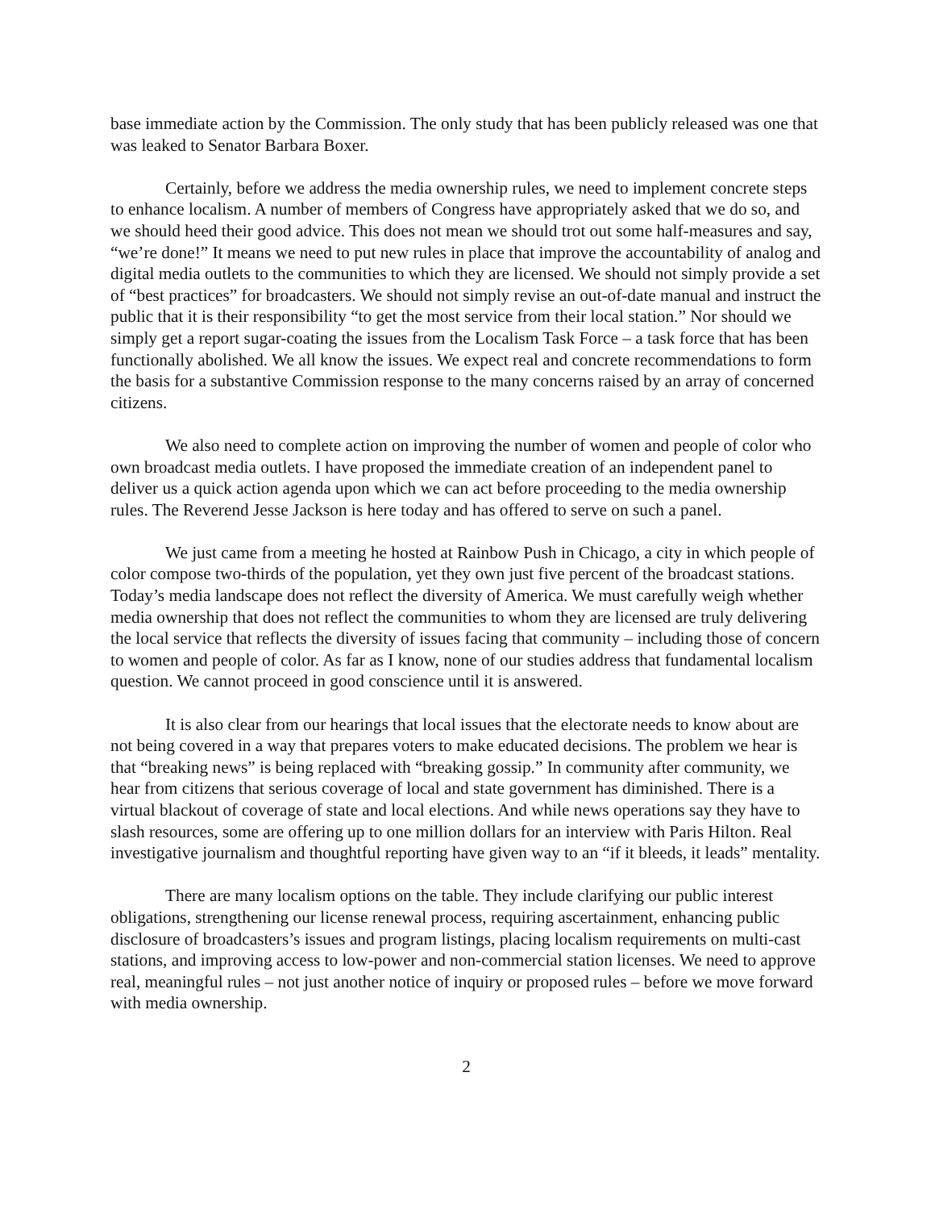base immediate action by the Commission. The only study that has been publicly released was one that was leaked to Senator Barbara Boxer.
Certainly, before we address the media ownership rules, we need to implement concrete steps to enhance localism. A number of members of Congress have appropriately asked that we do so, and we should heed their good advice. This does not mean we should trot out some half-measures and say, “we’re done!” It means we need to put new rules in place that improve the accountability of analog and digital media outlets to the communities to which they are licensed. We should not simply provide a set of “best practices” for broadcasters. We should not simply revise an out-of-date manual and instruct the public that it is their responsibility “to get the most service from their local station.” Nor should we simply get a report sugar-coating the issues from the Localism Task Force – a task force that has been functionally abolished. We all know the issues. We expect real and concrete recommendations to form the basis for a substantive Commission response to the many concerns raised by an array of concerned citizens.
We also need to complete action on improving the number of women and people of color who own broadcast media outlets. I have proposed the immediate creation of an independent panel to deliver us a quick action agenda upon which we can act before proceeding to the media ownership rules. The Reverend Jesse Jackson is here today and has offered to serve on such a panel.
We just came from a meeting he hosted at Rainbow Push in Chicago, a city in which people of color compose two-thirds of the population, yet they own just five percent of the broadcast stations. Today’s media landscape does not reflect the diversity of America. We must carefully weigh whether media ownership that does not reflect the communities to whom they are licensed are truly delivering the local service that reflects the diversity of issues facing that community – including those of concern to women and people of color. As far as I know, none of our studies address that fundamental localism question. We cannot proceed in good conscience until it is answered.
It is also clear from our hearings that local issues that the electorate needs to know about are not being covered in a way that prepares voters to make educated decisions. The problem we hear is that “breaking news” is being replaced with “breaking gossip.” In community after community, we hear from citizens that serious coverage of local and state government has diminished. There is a virtual blackout of coverage of state and local elections. And while news operations say they have to slash resources, some are offering up to one million dollars for an interview with Paris Hilton. Real investigative journalism and thoughtful reporting have given way to an “if it bleeds, it leads” mentality.
There are many localism options on the table. They include clarifying our public interest obligations, strengthening our license renewal process, requiring ascertainment, enhancing public disclosure of broadcasters’s issues and program listings, placing localism requirements on multi-cast stations, and improving access to low-power and non-commercial station licenses. We need to approve real, meaningful rules – not just another notice of inquiry or proposed rules – before we move forward with media ownership.
2